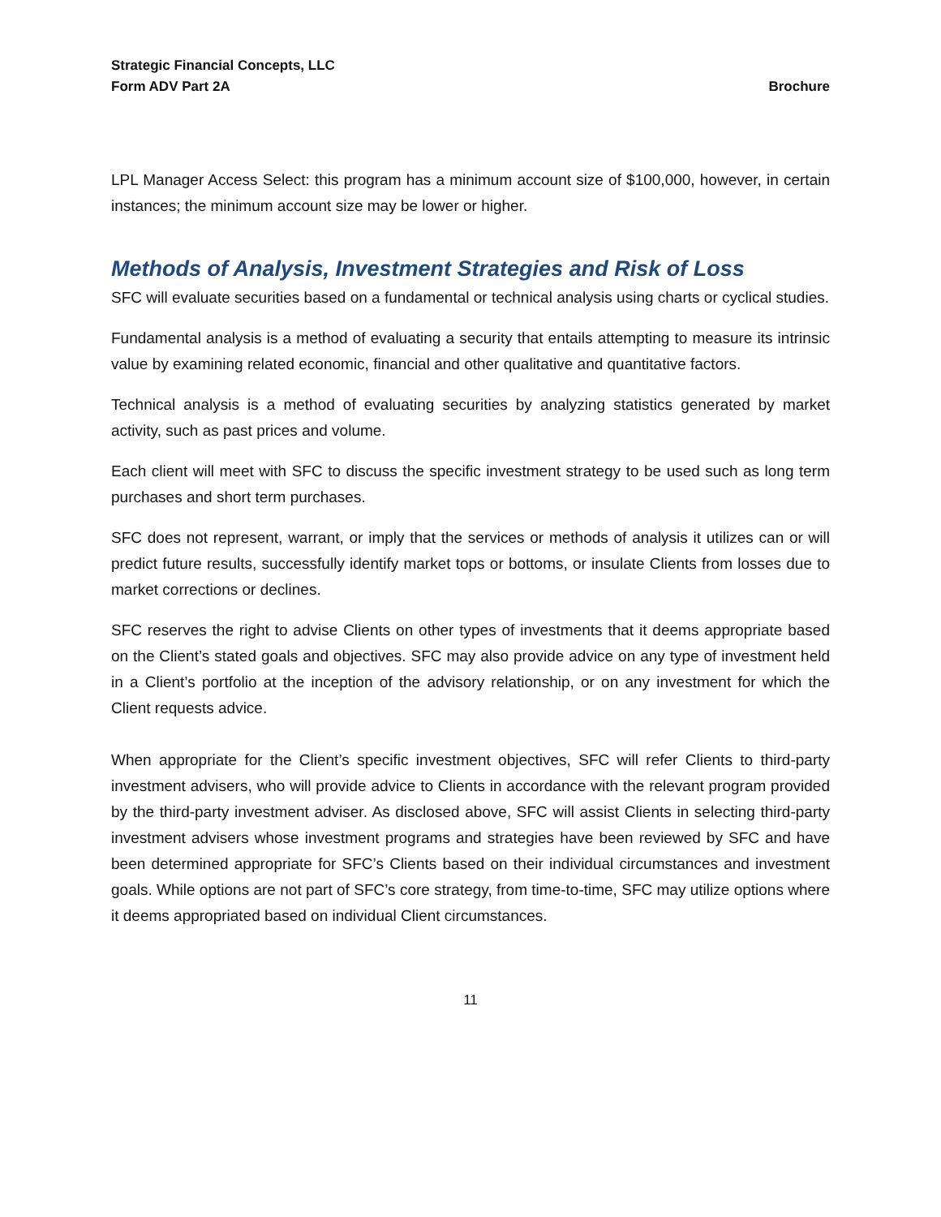Strategic Financial Concepts, LLC
Form ADV Part 2A Brochure
LPL Manager Access Select: this program has a minimum account size of $100,000, however, in certain instances; the minimum account size may be lower or higher.
Methods of Analysis, Investment Strategies and Risk of Loss
SFC will evaluate securities based on a fundamental or technical analysis using charts or cyclical studies.
Fundamental analysis is a method of evaluating a security that entails attempting to measure its intrinsic value by examining related economic, financial and other qualitative and quantitative factors.
Technical analysis is a method of evaluating securities by analyzing statistics generated by market activity, such as past prices and volume.
Each client will meet with SFC to discuss the specific investment strategy to be used such as long term purchases and short term purchases.
SFC does not represent, warrant, or imply that the services or methods of analysis it utilizes can or will predict future results, successfully identify market tops or bottoms, or insulate Clients from losses due to market corrections or declines.
SFC reserves the right to advise Clients on other types of investments that it deems appropriate based on the Client’s stated goals and objectives. SFC may also provide advice on any type of investment held in a Client’s portfolio at the inception of the advisory relationship, or on any investment for which the Client requests advice.
When appropriate for the Client’s specific investment objectives, SFC will refer Clients to third-party investment advisers, who will provide advice to Clients in accordance with the relevant program provided by the third-party investment adviser. As disclosed above, SFC will assist Clients in selecting third-party investment advisers whose investment programs and strategies have been reviewed by SFC and have been determined appropriate for SFC’s Clients based on their individual circumstances and investment goals. While options are not part of SFC’s core strategy, from time-to-time, SFC may utilize options where it deems appropriated based on individual Client circumstances.
11